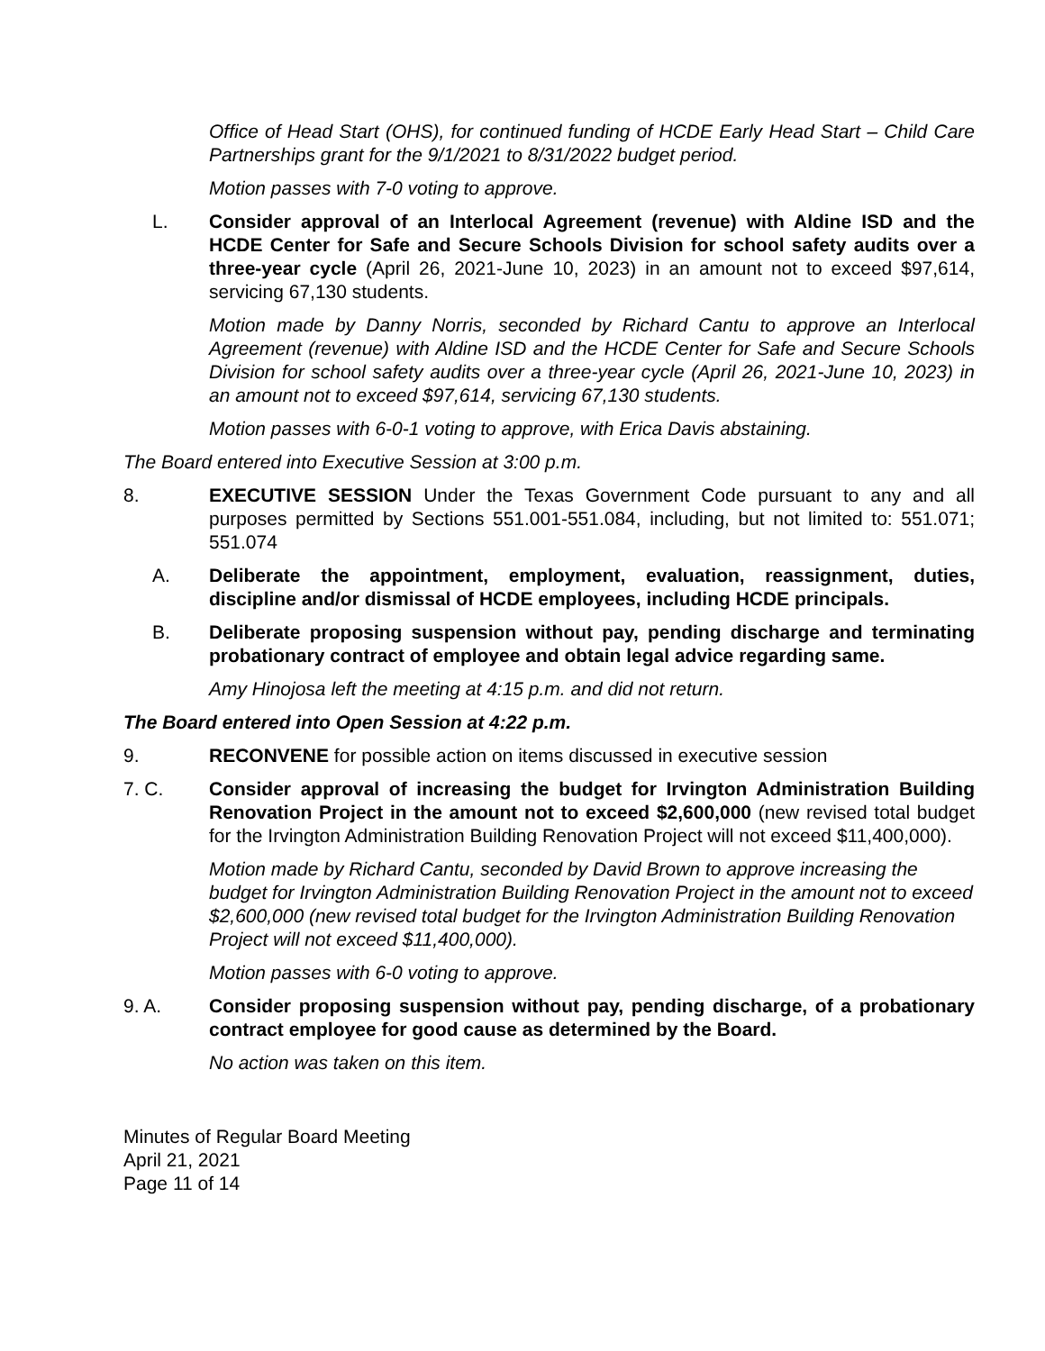Office of Head Start (OHS), for continued funding of HCDE Early Head Start – Child Care Partnerships grant for the 9/1/2021 to 8/31/2022 budget period.
Motion passes with 7-0 voting to approve.
L. Consider approval of an Interlocal Agreement (revenue) with Aldine ISD and the HCDE Center for Safe and Secure Schools Division for school safety audits over a three-year cycle (April 26, 2021-June 10, 2023) in an amount not to exceed $97,614, servicing 67,130 students.
Motion made by Danny Norris, seconded by Richard Cantu to approve an Interlocal Agreement (revenue) with Aldine ISD and the HCDE Center for Safe and Secure Schools Division for school safety audits over a three-year cycle (April 26, 2021-June 10, 2023) in an amount not to exceed $97,614, servicing 67,130 students.
Motion passes with 6-0-1 voting to approve, with Erica Davis abstaining.
The Board entered into Executive Session at 3:00 p.m.
8. EXECUTIVE SESSION Under the Texas Government Code pursuant to any and all purposes permitted by Sections 551.001-551.084, including, but not limited to: 551.071; 551.074
A. Deliberate the appointment, employment, evaluation, reassignment, duties, discipline and/or dismissal of HCDE employees, including HCDE principals.
B. Deliberate proposing suspension without pay, pending discharge and terminating probationary contract of employee and obtain legal advice regarding same.
Amy Hinojosa left the meeting at 4:15 p.m. and did not return.
The Board entered into Open Session at 4:22 p.m.
9. RECONVENE for possible action on items discussed in executive session
7. C. Consider approval of increasing the budget for Irvington Administration Building Renovation Project in the amount not to exceed $2,600,000 (new revised total budget for the Irvington Administration Building Renovation Project will not exceed $11,400,000).
Motion made by Richard Cantu, seconded by David Brown to approve increasing the budget for Irvington Administration Building Renovation Project in the amount not to exceed $2,600,000 (new revised total budget for the Irvington Administration Building Renovation Project will not exceed $11,400,000).
Motion passes with 6-0 voting to approve.
9. A. Consider proposing suspension without pay, pending discharge, of a probationary contract employee for good cause as determined by the Board.
No action was taken on this item.
Minutes of Regular Board Meeting
April 21, 2021
Page 11 of 14